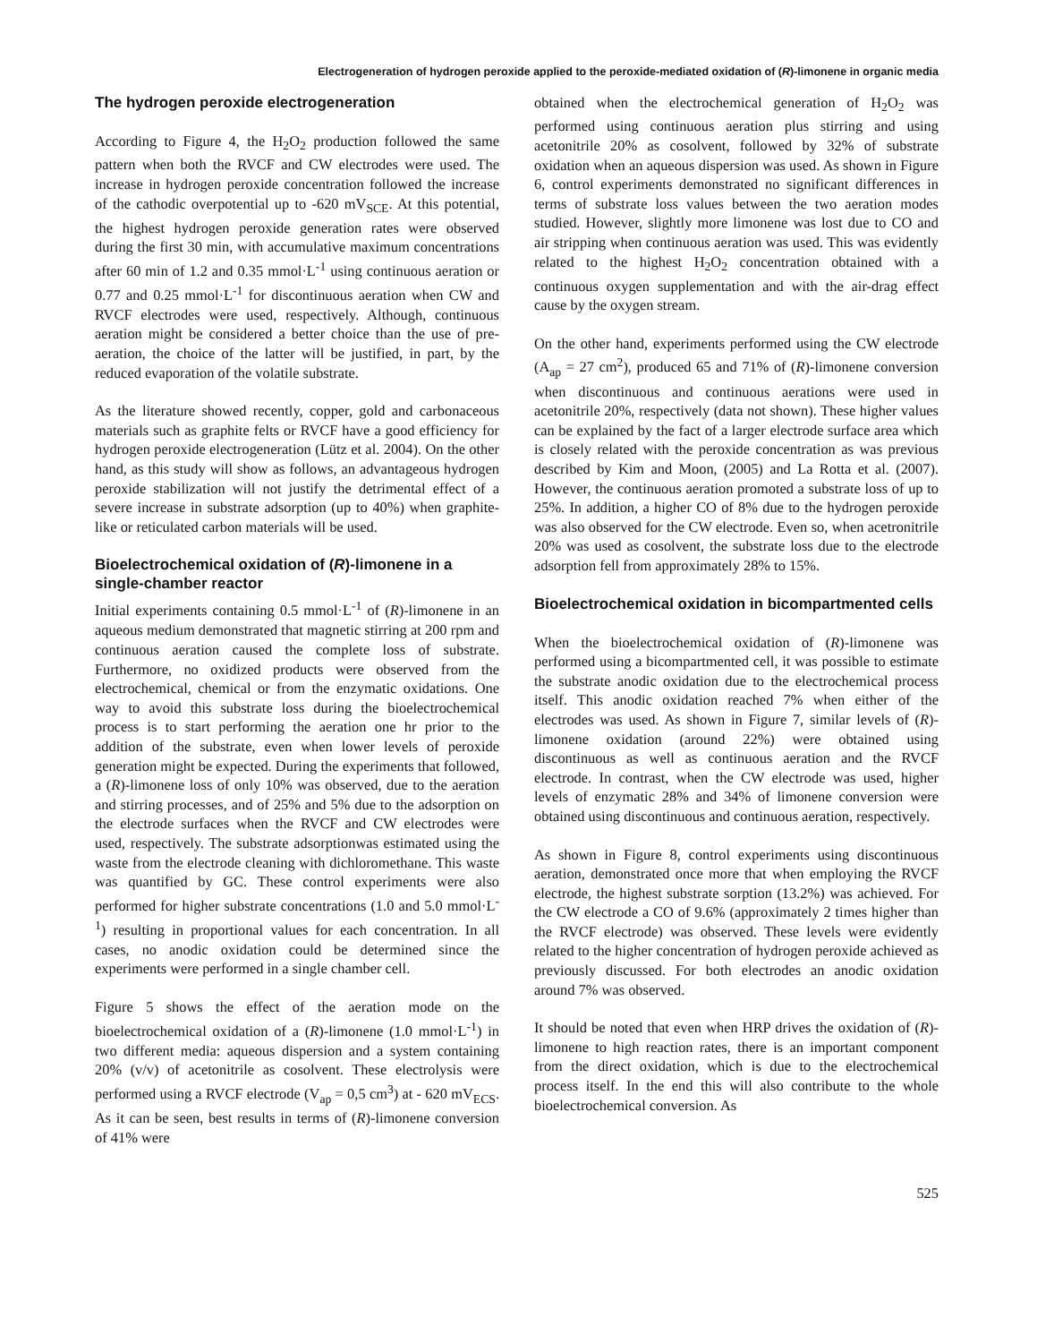Electrogeneration of hydrogen peroxide applied to the peroxide-mediated oxidation of (R)-limonene in organic media
The hydrogen peroxide electrogeneration
According to Figure 4, the H<sub>2</sub>O<sub>2</sub> production followed the same pattern when both the RVCF and CW electrodes were used. The increase in hydrogen peroxide concentration followed the increase of the cathodic overpotential up to -620 mV<sub>SCE</sub>. At this potential, the highest hydrogen peroxide generation rates were observed during the first 30 min, with accumulative maximum concentrations after 60 min of 1.2 and 0.35 mmol·L<sup>-1</sup> using continuous aeration or 0.77 and 0.25 mmol·L<sup>-1</sup> for discontinuous aeration when CW and RVCF electrodes were used, respectively. Although, continuous aeration might be considered a better choice than the use of pre-aeration, the choice of the latter will be justified, in part, by the reduced evaporation of the volatile substrate.
As the literature showed recently, copper, gold and carbonaceous materials such as graphite felts or RVCF have a good efficiency for hydrogen peroxide electrogeneration (Lütz et al. 2004). On the other hand, as this study will show as follows, an advantageous hydrogen peroxide stabilization will not justify the detrimental effect of a severe increase in substrate adsorption (up to 40%) when graphite-like or reticulated carbon materials will be used.
Bioelectrochemical oxidation of (R)-limonene in a single-chamber reactor
Initial experiments containing 0.5 mmol·L<sup>-1</sup> of (R)-limonene in an aqueous medium demonstrated that magnetic stirring at 200 rpm and continuous aeration caused the complete loss of substrate. Furthermore, no oxidized products were observed from the electrochemical, chemical or from the enzymatic oxidations. One way to avoid this substrate loss during the bioelectrochemical process is to start performing the aeration one hr prior to the addition of the substrate, even when lower levels of peroxide generation might be expected. During the experiments that followed, a (R)-limonene loss of only 10% was observed, due to the aeration and stirring processes, and of 25% and 5% due to the adsorption on the electrode surfaces when the RVCF and CW electrodes were used, respectively. The substrate adsorptionwas estimated using the waste from the electrode cleaning with dichloromethane. This waste was quantified by GC. These control experiments were also performed for higher substrate concentrations (1.0 and 5.0 mmol·L<sup>-1</sup>) resulting in proportional values for each concentration. In all cases, no anodic oxidation could be determined since the experiments were performed in a single chamber cell.
Figure 5 shows the effect of the aeration mode on the bioelectrochemical oxidation of a (R)-limonene (1.0 mmol·L<sup>-1</sup>) in two different media: aqueous dispersion and a system containing 20% (v/v) of acetonitrile as cosolvent. These electrolysis were performed using a RVCF electrode (V<sub>ap</sub> = 0,5 cm<sup>3</sup>) at - 620 mV<sub>ECS</sub>. As it can be seen, best results in terms of (R)-limonene conversion of 41% were
obtained when the electrochemical generation of H<sub>2</sub>O<sub>2</sub> was performed using continuous aeration plus stirring and using acetonitrile 20% as cosolvent, followed by 32% of substrate oxidation when an aqueous dispersion was used. As shown in Figure 6, control experiments demonstrated no significant differences in terms of substrate loss values between the two aeration modes studied. However, slightly more limonene was lost due to CO and air stripping when continuous aeration was used. This was evidently related to the highest H<sub>2</sub>O<sub>2</sub> concentration obtained with a continuous oxygen supplementation and with the air-drag effect cause by the oxygen stream.
On the other hand, experiments performed using the CW electrode (A<sub>ap</sub> = 27 cm<sup>2</sup>), produced 65 and 71% of (R)-limonene conversion when discontinuous and continuous aerations were used in acetonitrile 20%, respectively (data not shown). These higher values can be explained by the fact of a larger electrode surface area which is closely related with the peroxide concentration as was previous described by Kim and Moon, (2005) and La Rotta et al. (2007). However, the continuous aeration promoted a substrate loss of up to 25%. In addition, a higher CO of 8% due to the hydrogen peroxide was also observed for the CW electrode. Even so, when acetronitrile 20% was used as cosolvent, the substrate loss due to the electrode adsorption fell from approximately 28% to 15%.
Bioelectrochemical oxidation in bicompartmented cells
When the bioelectrochemical oxidation of (R)-limonene was performed using a bicompartmented cell, it was possible to estimate the substrate anodic oxidation due to the electrochemical process itself. This anodic oxidation reached 7% when either of the electrodes was used. As shown in Figure 7, similar levels of (R)-limonene oxidation (around 22%) were obtained using discontinuous as well as continuous aeration and the RVCF electrode. In contrast, when the CW electrode was used, higher levels of enzymatic 28% and 34% of limonene conversion were obtained using discontinuous and continuous aeration, respectively.
As shown in Figure 8, control experiments using discontinuous aeration, demonstrated once more that when employing the RVCF electrode, the highest substrate sorption (13.2%) was achieved. For the CW electrode a CO of 9.6% (approximately 2 times higher than the RVCF electrode) was observed. These levels were evidently related to the higher concentration of hydrogen peroxide achieved as previously discussed. For both electrodes an anodic oxidation around 7% was observed.
It should be noted that even when HRP drives the oxidation of (R)-limonene to high reaction rates, there is an important component from the direct oxidation, which is due to the electrochemical process itself. In the end this will also contribute to the whole bioelectrochemical conversion. As
525